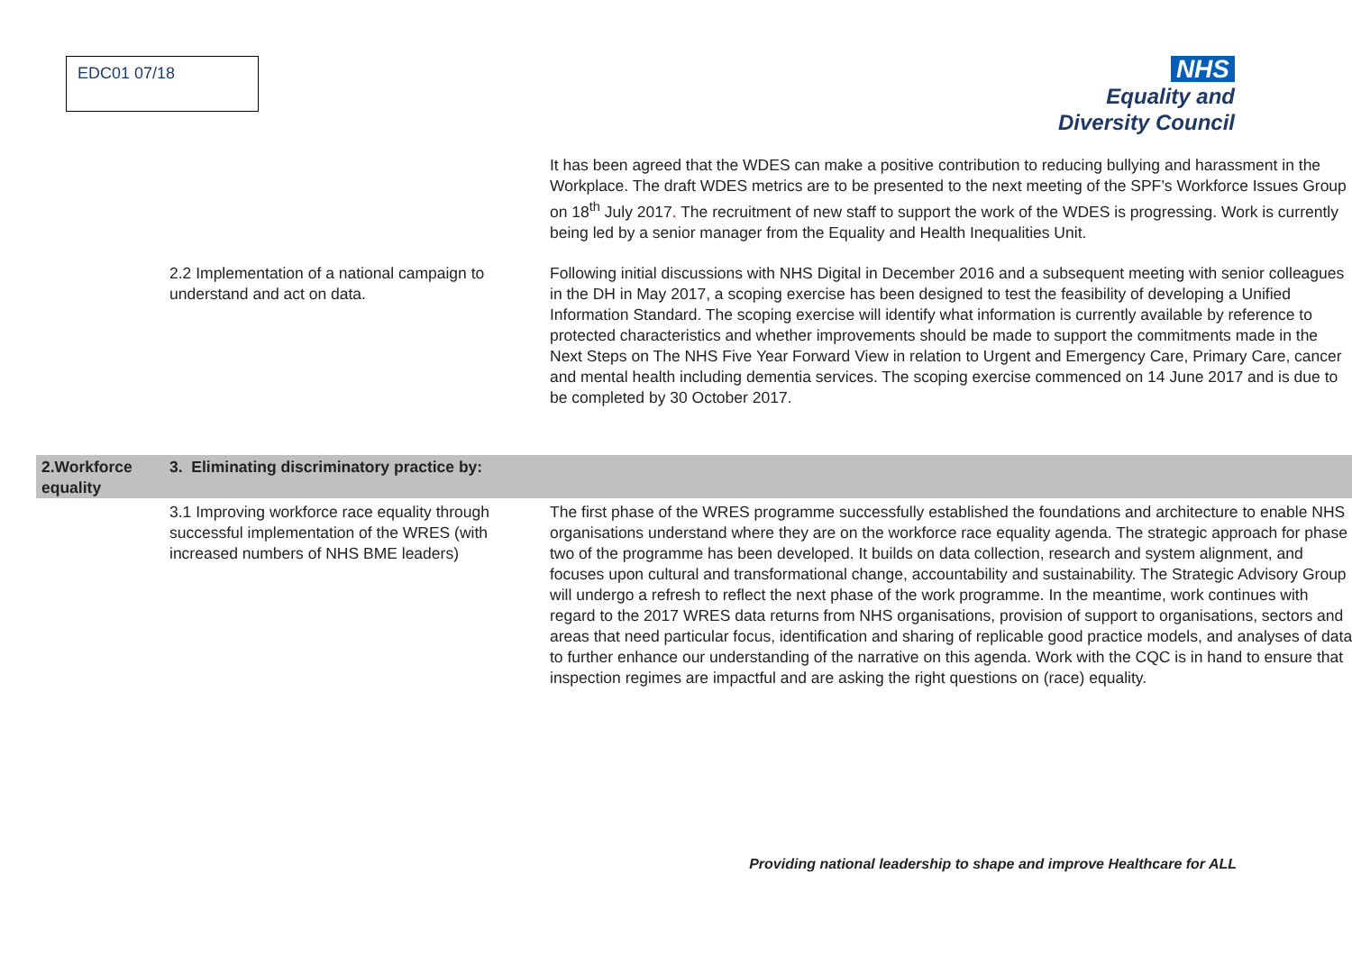EDC01 07/18
NHS
Equality and
Diversity Council
| | | It has been agreed that the WDES can make a positive contribution to reducing bullying and harassment in the Workplace. The draft WDES metrics are to be presented to the next meeting of the SPF’s Workforce Issues Group on 18<sup>th</sup> July 2017 . The recruitment of new staff to support the work of the WDES is progressing. Work is currently being led by a senior manager from the Equality and Health Inequalities Unit. |
| | 2.2 Implementation of a national campaign to understand and act on data. | Following initial discussions with NHS Digital in December 2016 and a subsequent meeting with senior colleagues in the DH in May 2017, a scoping exercise has been designed to test the feasibility of developing a Unified Information Standard. The scoping exercise will identify what information is currently available by reference to protected characteristics and whether improvements should be made to support the commitments made in the Next Steps on The NHS Five Year Forward View in relation to Urgent and Emergency Care, Primary Care, cancer and mental health including dementia services. The scoping exercise commenced on 14 June 2017 and is due to be completed by 30 October 2017. |
| 2.Workforce equality | 3. Eliminating discriminatory practice by: | |
| | 3.1 Improving workforce race equality through successful implementation of the WRES (with increased numbers of NHS BME leaders) | The first phase of the WRES programme successfully established the foundations and architecture to enable NHS organisations understand where they are on the workforce race equality agenda. The strategic approach for phase two of the programme has been developed. It builds on data collection, research and system alignment, and focuses upon cultural and transformational change, accountability and sustainability. The Strategic Advisory Group will undergo a refresh to reflect the next phase of the work programme. In the meantime, work continues with regard to the 2017 WRES data returns from NHS organisations, provision of support to organisations, sectors and areas that need particular focus, identification and sharing of replicable good practice models, and analyses of data to further enhance our understanding of the narrative on this agenda. Work with the CQC is in hand to ensure that inspection regimes are impactful and are asking the right questions on (race) equality. |
Providing national leadership to shape and improve Healthcare for ALL